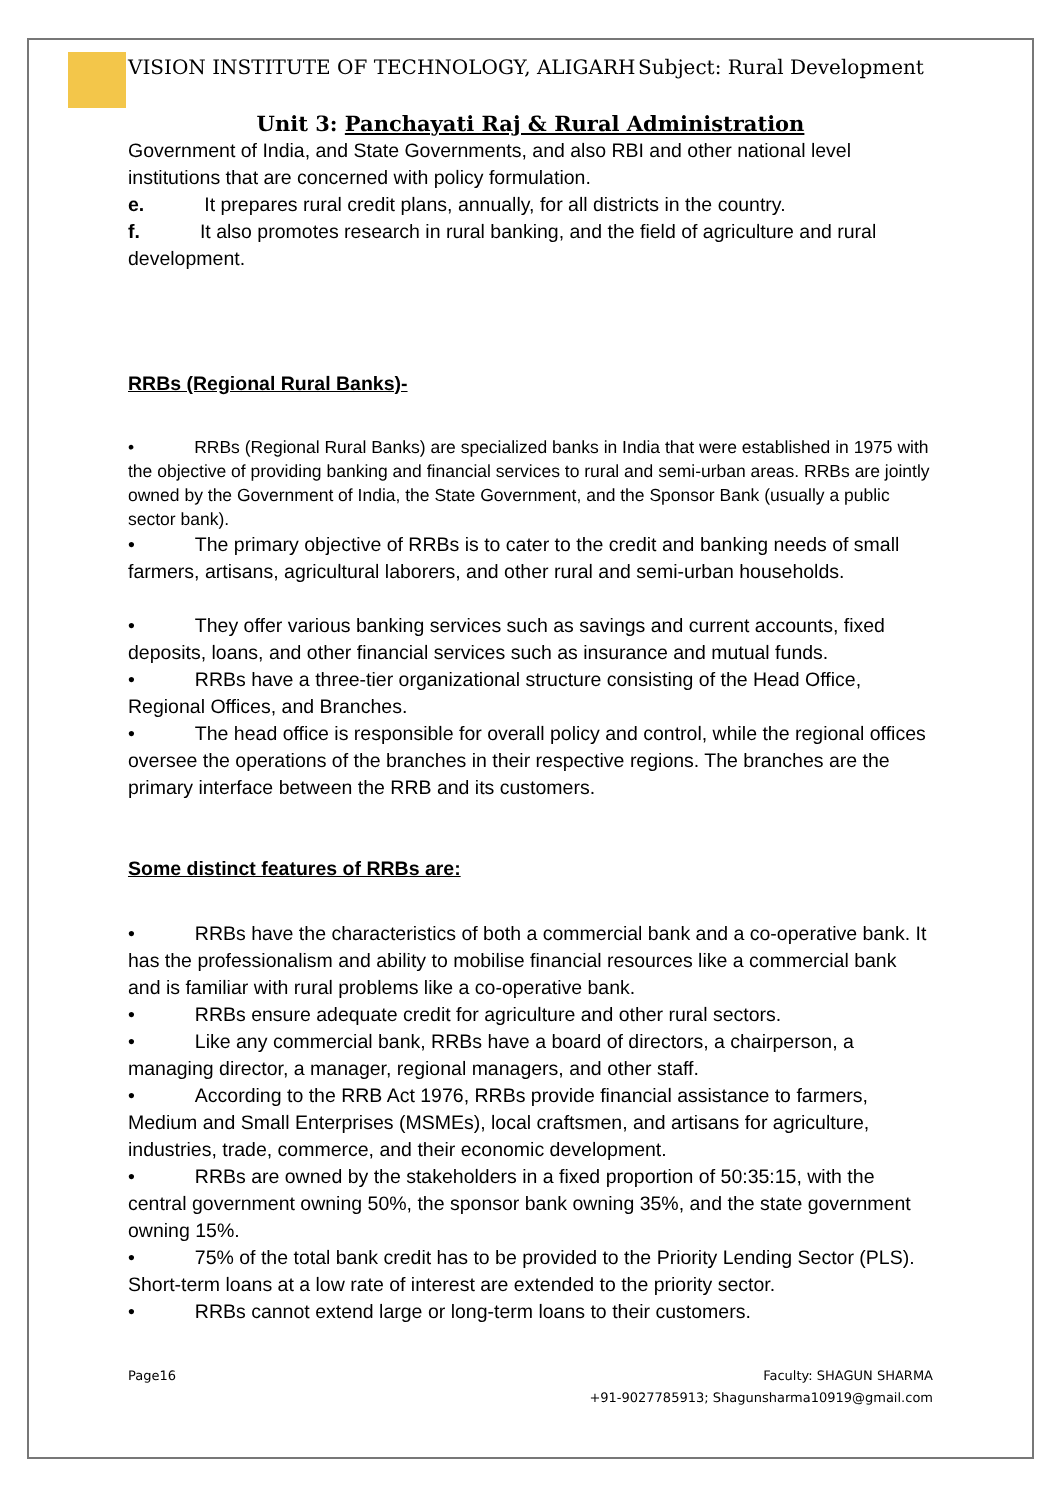VISION INSTITUTE OF TECHNOLOGY, ALIGARH Subject: Rural Development
Unit 3: Panchayati Raj & Rural Administration
Government of India, and State Governments, and also RBI and other national level institutions that are concerned with policy formulation.
e. It prepares rural credit plans, annually, for all districts in the country.
f. It also promotes research in rural banking, and the field of agriculture and rural development.
RRBs (Regional Rural Banks)-
• RRBs (Regional Rural Banks) are specialized banks in India that were established in 1975 with the objective of providing banking and financial services to rural and semi-urban areas. RRBs are jointly owned by the Government of India, the State Government, and the Sponsor Bank (usually a public sector bank).
• The primary objective of RRBs is to cater to the credit and banking needs of small farmers, artisans, agricultural laborers, and other rural and semi-urban households.
• They offer various banking services such as savings and current accounts, fixed deposits, loans, and other financial services such as insurance and mutual funds.
• RRBs have a three-tier organizational structure consisting of the Head Office, Regional Offices, and Branches.
• The head office is responsible for overall policy and control, while the regional offices oversee the operations of the branches in their respective regions. The branches are the primary interface between the RRB and its customers.
Some distinct features of RRBs are:
• RRBs have the characteristics of both a commercial bank and a co-operative bank. It has the professionalism and ability to mobilise financial resources like a commercial bank and is familiar with rural problems like a co-operative bank.
• RRBs ensure adequate credit for agriculture and other rural sectors.
• Like any commercial bank, RRBs have a board of directors, a chairperson, a managing director, a manager, regional managers, and other staff.
• According to the RRB Act 1976, RRBs provide financial assistance to farmers, Medium and Small Enterprises (MSMEs), local craftsmen, and artisans for agriculture, industries, trade, commerce, and their economic development.
• RRBs are owned by the stakeholders in a fixed proportion of 50:35:15, with the central government owning 50%, the sponsor bank owning 35%, and the state government owning 15%.
• 75% of the total bank credit has to be provided to the Priority Lending Sector (PLS). Short-term loans at a low rate of interest are extended to the priority sector.
• RRBs cannot extend large or long-term loans to their customers.
Page16 Faculty: SHAGUN SHARMA
+91-9027785913; Shagunsharma10919@gmail.com